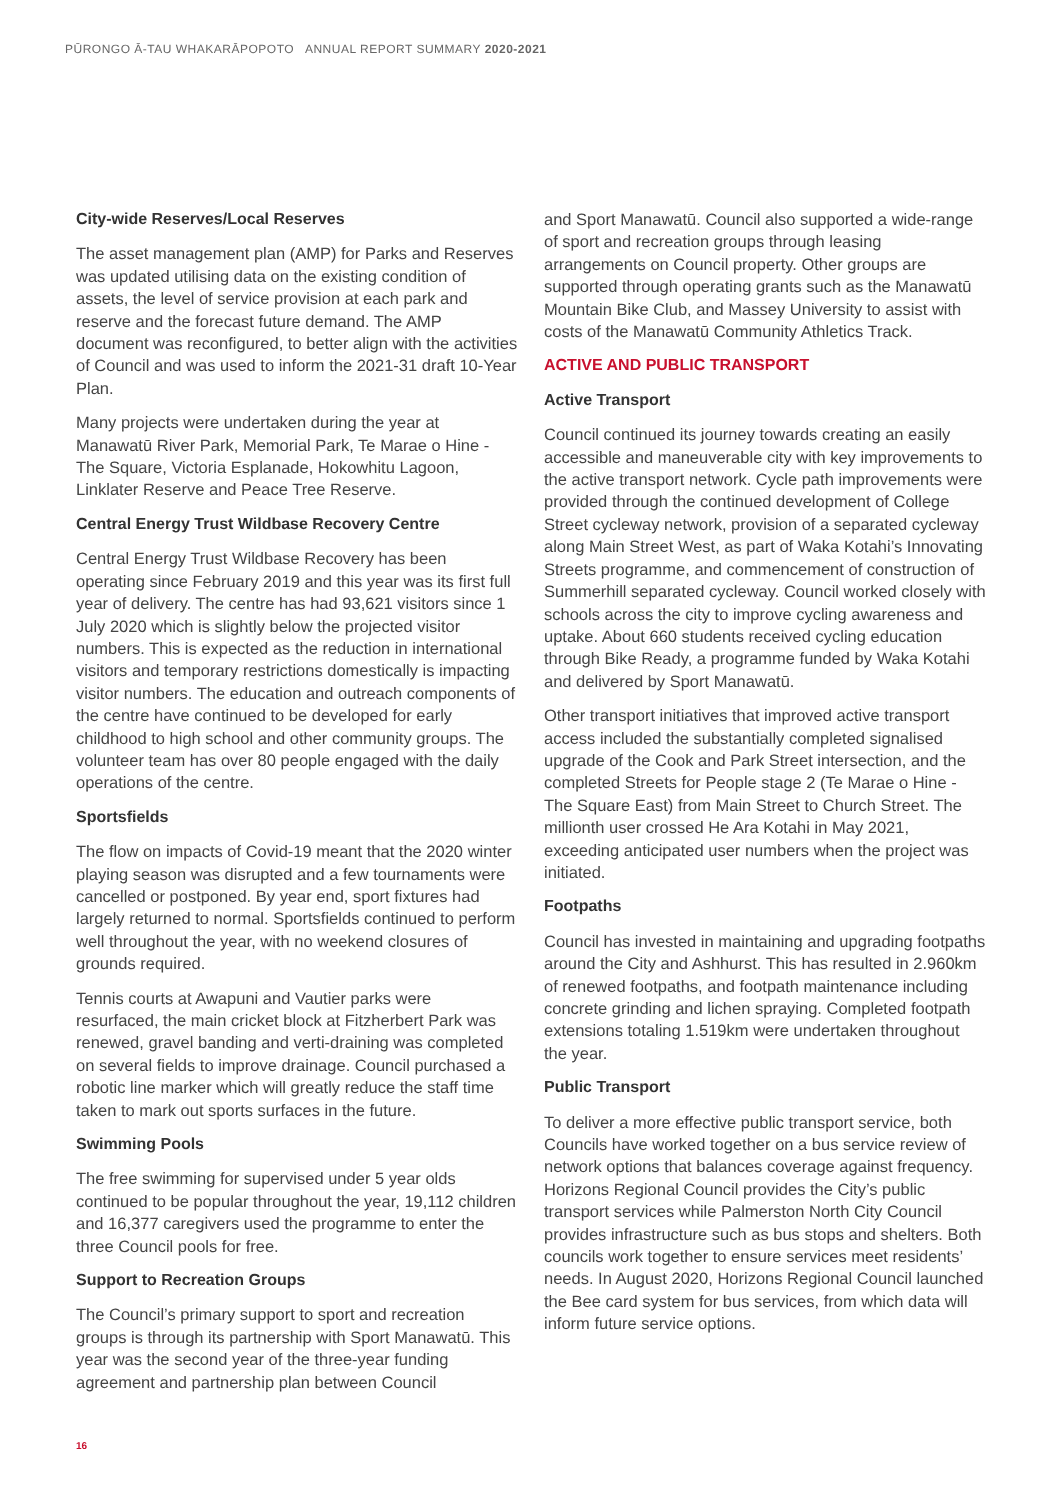PŪRONGO Ā-TAU WHAKARĀPOPOTO ANNUAL REPORT SUMMARY 2020-2021
City-wide Reserves/Local Reserves
The asset management plan (AMP) for Parks and Reserves was updated utilising data on the existing condition of assets, the level of service provision at each park and reserve and the forecast future demand. The AMP document was reconfigured, to better align with the activities of Council and was used to inform the 2021-31 draft 10-Year Plan.
Many projects were undertaken during the year at Manawatū River Park, Memorial Park, Te Marae o Hine - The Square, Victoria Esplanade, Hokowhitu Lagoon, Linklater Reserve and Peace Tree Reserve.
Central Energy Trust Wildbase Recovery Centre
Central Energy Trust Wildbase Recovery has been operating since February 2019 and this year was its first full year of delivery. The centre has had 93,621 visitors since 1 July 2020 which is slightly below the projected visitor numbers. This is expected as the reduction in international visitors and temporary restrictions domestically is impacting visitor numbers. The education and outreach components of the centre have continued to be developed for early childhood to high school and other community groups. The volunteer team has over 80 people engaged with the daily operations of the centre.
Sportsfields
The flow on impacts of Covid-19 meant that the 2020 winter playing season was disrupted and a few tournaments were cancelled or postponed. By year end, sport fixtures had largely returned to normal. Sportsfields continued to perform well throughout the year, with no weekend closures of grounds required.
Tennis courts at Awapuni and Vautier parks were resurfaced, the main cricket block at Fitzherbert Park was renewed, gravel banding and verti-draining was completed on several fields to improve drainage. Council purchased a robotic line marker which will greatly reduce the staff time taken to mark out sports surfaces in the future.
Swimming Pools
The free swimming for supervised under 5 year olds continued to be popular throughout the year, 19,112 children and 16,377 caregivers used the programme to enter the three Council pools for free.
Support to Recreation Groups
The Council’s primary support to sport and recreation groups is through its partnership with Sport Manawatū. This year was the second year of the three-year funding agreement and partnership plan between Council
and Sport Manawatū. Council also supported a wide-range of sport and recreation groups through leasing arrangements on Council property. Other groups are supported through operating grants such as the Manawatū Mountain Bike Club, and Massey University to assist with costs of the Manawatū Community Athletics Track.
ACTIVE AND PUBLIC TRANSPORT
Active Transport
Council continued its journey towards creating an easily accessible and maneuverable city with key improvements to the active transport network. Cycle path improvements were provided through the continued development of College Street cycleway network, provision of a separated cycleway along Main Street West, as part of Waka Kotahi’s Innovating Streets programme, and commencement of construction of Summerhill separated cycleway. Council worked closely with schools across the city to improve cycling awareness and uptake. About 660 students received cycling education through Bike Ready, a programme funded by Waka Kotahi and delivered by Sport Manawatū.
Other transport initiatives that improved active transport access included the substantially completed signalised upgrade of the Cook and Park Street intersection, and the completed Streets for People stage 2 (Te Marae o Hine - The Square East) from Main Street to Church Street. The millionth user crossed He Ara Kotahi in May 2021, exceeding anticipated user numbers when the project was initiated.
Footpaths
Council has invested in maintaining and upgrading footpaths around the City and Ashhurst. This has resulted in 2.960km of renewed footpaths, and footpath maintenance including concrete grinding and lichen spraying. Completed footpath extensions totaling 1.519km were undertaken throughout the year.
Public Transport
To deliver a more effective public transport service, both Councils have worked together on a bus service review of network options that balances coverage against frequency. Horizons Regional Council provides the City’s public transport services while Palmerston North City Council provides infrastructure such as bus stops and shelters. Both councils work together to ensure services meet residents’ needs. In August 2020, Horizons Regional Council launched the Bee card system for bus services, from which data will inform future service options.
16